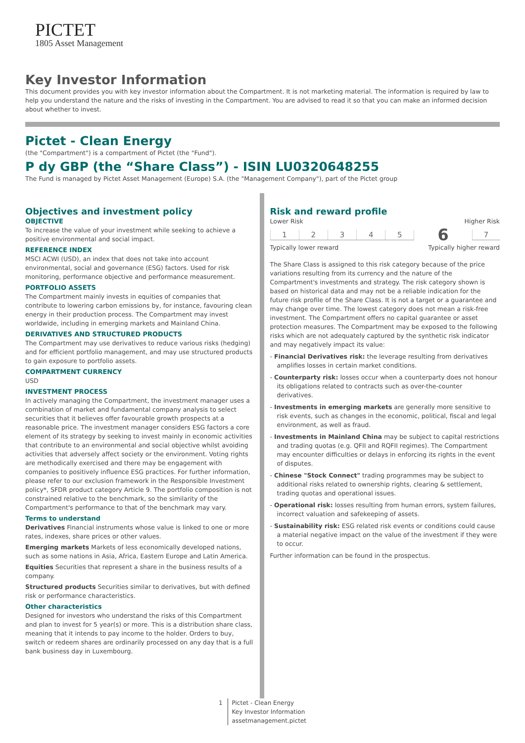PICTET
1805 Asset Management
Key Investor Information
This document provides you with key investor information about the Compartment. It is not marketing material. The information is required by law to help you understand the nature and the risks of investing in the Compartment. You are advised to read it so that you can make an informed decision about whether to invest.
Pictet - Clean Energy
(the "Compartment") is a compartment of Pictet (the "Fund").
P dy GBP (the “Share Class”) - ISIN LU0320648255
The Fund is managed by Pictet Asset Management (Europe) S.A. (the "Management Company"), part of the Pictet group
Objectives and investment policy
OBJECTIVE
To increase the value of your investment while seeking to achieve a positive environmental and social impact.
REFERENCE INDEX
MSCI ACWI (USD), an index that does not take into account environmental, social and governance (ESG) factors. Used for risk monitoring, performance objective and performance measurement.
PORTFOLIO ASSETS
The Compartment mainly invests in equities of companies that contribute to lowering carbon emissions by, for instance, favouring clean energy in their production process. The Compartment may invest worldwide, including in emerging markets and Mainland China.
DERIVATIVES AND STRUCTURED PRODUCTS
The Compartment may use derivatives to reduce various risks (hedging) and for efficient portfolio management, and may use structured products to gain exposure to portfolio assets.
COMPARTMENT CURRENCY
USD
INVESTMENT PROCESS
In actively managing the Compartment, the investment manager uses a combination of market and fundamental company analysis to select securities that it believes offer favourable growth prospects at a reasonable price. The investment manager considers ESG factors a core element of its strategy by seeking to invest mainly in economic activities that contribute to an environmental and social objective whilst avoiding activities that adversely affect society or the environment. Voting rights are methodically exercised and there may be engagement with companies to positively influence ESG practices. For further information, please refer to our exclusion framework in the Responsible Investment policy*, SFDR product category Article 9. The portfolio composition is not constrained relative to the benchmark, so the similarity of the Compartment's performance to that of the benchmark may vary.
Terms to understand
Derivatives Financial instruments whose value is linked to one or more rates, indexes, share prices or other values.
Emerging markets Markets of less economically developed nations, such as some nations in Asia, Africa, Eastern Europe and Latin America.
Equities Securities that represent a share in the business results of a company.
Structured products Securities similar to derivatives, but with defined risk or performance characteristics.
Other characteristics
Designed for investors who understand the risks of this Compartment and plan to invest for 5 year(s) or more. This is a distribution share class, meaning that it intends to pay income to the holder. Orders to buy, switch or redeem shares are ordinarily processed on any day that is a full bank business day in Luxembourg.
Risk and reward profile
Lower Risk Higher Risk
| 1 | 2 | 3 | 4 | 5 | 6 | 7 |
Typically lower reward Typically higher reward
The Share Class is assigned to this risk category because of the price variations resulting from its currency and the nature of the Compartment's investments and strategy. The risk category shown is based on historical data and may not be a reliable indication for the future risk profile of the Share Class. It is not a target or a guarantee and may change over time. The lowest category does not mean a risk-free investment. The Compartment offers no capital guarantee or asset protection measures. The Compartment may be exposed to the following risks which are not adequately captured by the synthetic risk indicator and may negatively impact its value:
- Financial Derivatives risk: the leverage resulting from derivatives amplifies losses in certain market conditions.
- Counterparty risk: losses occur when a counterparty does not honour its obligations related to contracts such as over-the-counter derivatives.
- Investments in emerging markets are generally more sensitive to risk events, such as changes in the economic, political, fiscal and legal environment, as well as fraud.
- Investments in Mainland China may be subject to capital restrictions and trading quotas (e.g. QFII and RQFII regimes). The Compartment may encounter difficulties or delays in enforcing its rights in the event of disputes.
- Chinese "Stock Connect" trading programmes may be subject to additional risks related to ownership rights, clearing & settlement, trading quotas and operational issues.
- Operational risk: losses resulting from human errors, system failures, incorrect valuation and safekeeping of assets.
- Sustainability risk: ESG related risk events or conditions could cause a material negative impact on the value of the investment if they were to occur.
Further information can be found in the prospectus.
1 Pictet - Clean Energy
Key Investor Information
assetmanagement.pictet